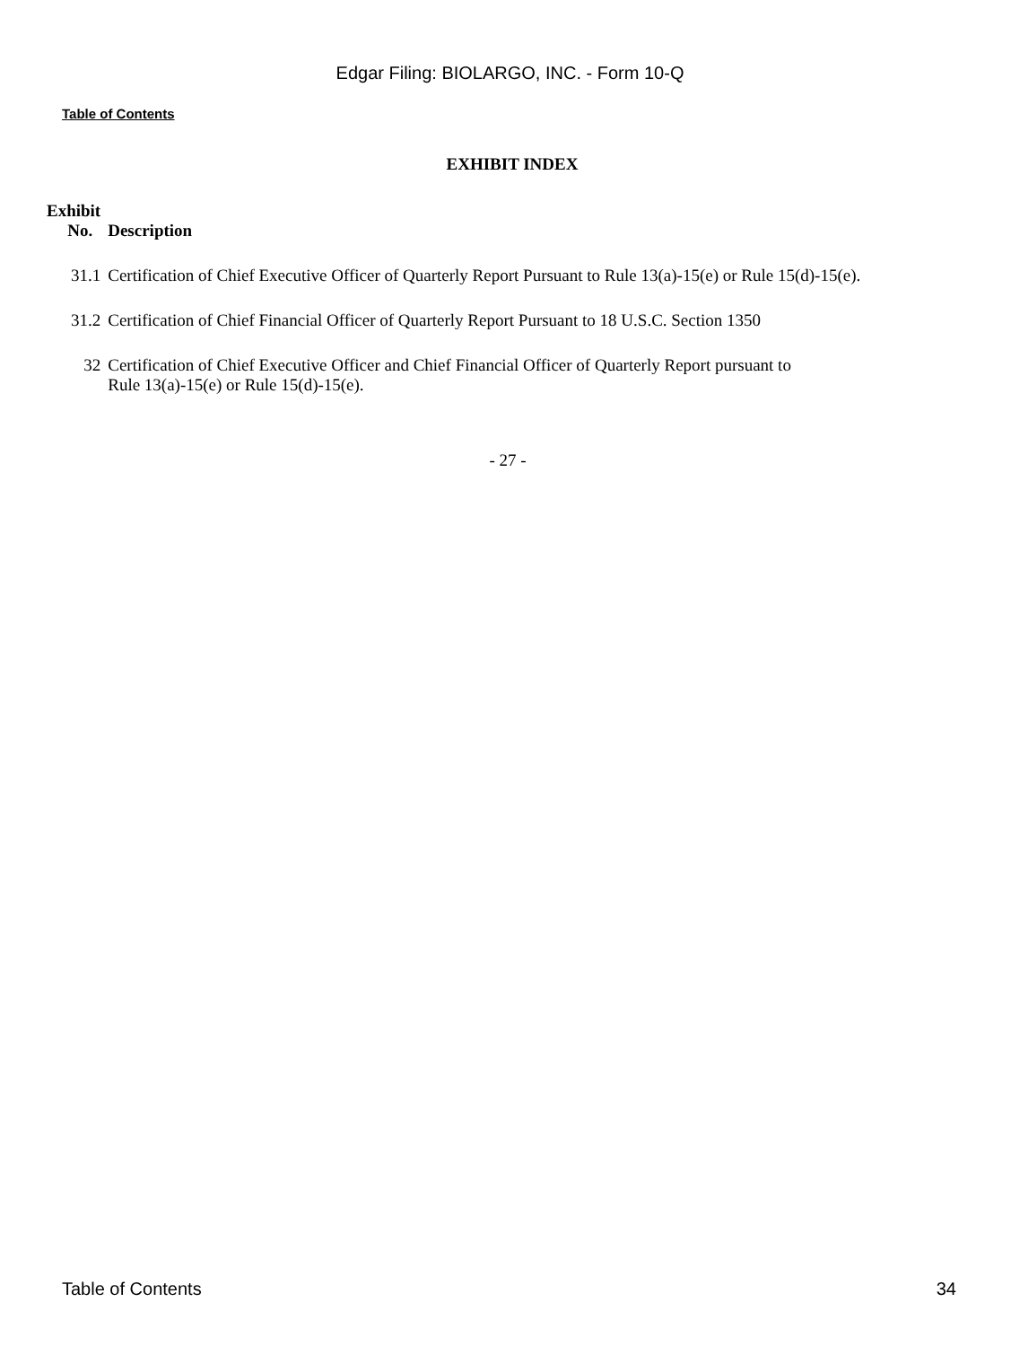Edgar Filing: BIOLARGO, INC. - Form 10-Q
Table of Contents
EXHIBIT INDEX
| Exhibit No. | Description |
| --- | --- |
| 31.1 | Certification of Chief Executive Officer of Quarterly Report Pursuant to Rule 13(a)-15(e) or Rule 15(d)-15(e). |
| 31.2 | Certification of Chief Financial Officer of Quarterly Report Pursuant to 18 U.S.C. Section 1350 |
| 32 | Certification of Chief Executive Officer and Chief Financial Officer of Quarterly Report pursuant to Rule 13(a)-15(e) or Rule 15(d)-15(e). |
- 27 -
Table of Contents 34